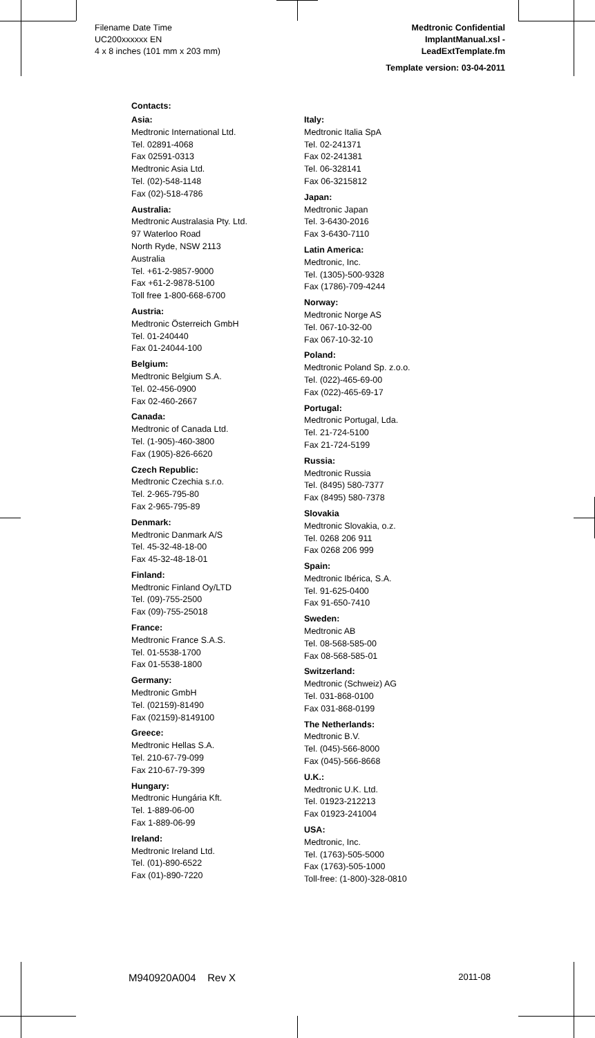Filename Date Time
UC200xxxxxx EN
4 x 8 inches (101 mm x 203 mm)
Medtronic Confidential
ImplantManual.xsl -
LeadExtTemplate.fm
Template version: 03-04-2011
Contacts:
Asia:
Medtronic International Ltd.
Tel. 02891-4068
Fax 02591-0313
Medtronic Asia Ltd.
Tel. (02)-548-1148
Fax (02)-518-4786
Australia:
Medtronic Australasia Pty. Ltd.
97 Waterloo Road
North Ryde, NSW 2113
Australia
Tel. +61-2-9857-9000
Fax +61-2-9878-5100
Toll free 1-800-668-6700
Austria:
Medtronic Österreich GmbH
Tel. 01-240440
Fax 01-24044-100
Belgium:
Medtronic Belgium S.A.
Tel. 02-456-0900
Fax 02-460-2667
Canada:
Medtronic of Canada Ltd.
Tel. (1-905)-460-3800
Fax (1905)-826-6620
Czech Republic:
Medtronic Czechia s.r.o.
Tel. 2-965-795-80
Fax 2-965-795-89
Denmark:
Medtronic Danmark A/S
Tel. 45-32-48-18-00
Fax 45-32-48-18-01
Finland:
Medtronic Finland Oy/LTD
Tel. (09)-755-2500
Fax (09)-755-25018
France:
Medtronic France S.A.S.
Tel. 01-5538-1700
Fax 01-5538-1800
Germany:
Medtronic GmbH
Tel. (02159)-81490
Fax (02159)-8149100
Greece:
Medtronic Hellas S.A.
Tel. 210-67-79-099
Fax 210-67-79-399
Hungary:
Medtronic Hungária Kft.
Tel. 1-889-06-00
Fax 1-889-06-99
Ireland:
Medtronic Ireland Ltd.
Tel. (01)-890-6522
Fax (01)-890-7220
Italy:
Medtronic Italia SpA
Tel. 02-241371
Fax 02-241381
Tel. 06-328141
Fax 06-3215812
Japan:
Medtronic Japan
Tel. 3-6430-2016
Fax 3-6430-7110
Latin America:
Medtronic, Inc.
Tel. (1305)-500-9328
Fax (1786)-709-4244
Norway:
Medtronic Norge AS
Tel. 067-10-32-00
Fax 067-10-32-10
Poland:
Medtronic Poland Sp. z.o.o.
Tel. (022)-465-69-00
Fax (022)-465-69-17
Portugal:
Medtronic Portugal, Lda.
Tel. 21-724-5100
Fax 21-724-5199
Russia:
Medtronic Russia
Tel. (8495) 580-7377
Fax (8495) 580-7378
Slovakia
Medtronic Slovakia, o.z.
Tel. 0268 206 911
Fax 0268 206 999
Spain:
Medtronic Ibérica, S.A.
Tel. 91-625-0400
Fax 91-650-7410
Sweden:
Medtronic AB
Tel. 08-568-585-00
Fax 08-568-585-01
Switzerland:
Medtronic (Schweiz) AG
Tel. 031-868-0100
Fax 031-868-0199
The Netherlands:
Medtronic B.V.
Tel. (045)-566-8000
Fax (045)-566-8668
U.K.:
Medtronic U.K. Ltd.
Tel. 01923-212213
Fax 01923-241004
USA:
Medtronic, Inc.
Tel. (1763)-505-5000
Fax (1763)-505-1000
Toll-free: (1-800)-328-0810
M940920A004 Rev X 2011-08